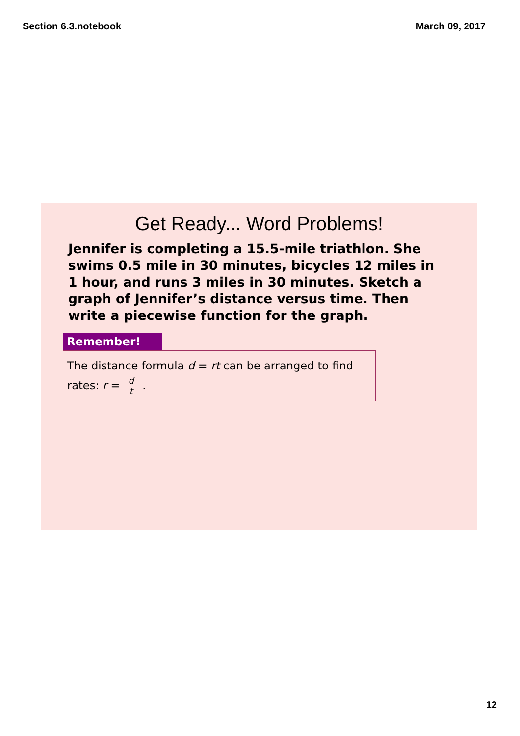Section 6.3.notebook March 09, 2017
Get Ready... Word Problems!
Jennifer is completing a 15.5-mile triathlon. She swims 0.5 mile in 30 minutes, bicycles 12 miles in 1 hour, and runs 3 miles in 30 minutes. Sketch a graph of Jennifer’s distance versus time. Then write a piecewise function for the graph.
Remember!
The distance formula d = rt can be arranged to find rates: r = d t .
12